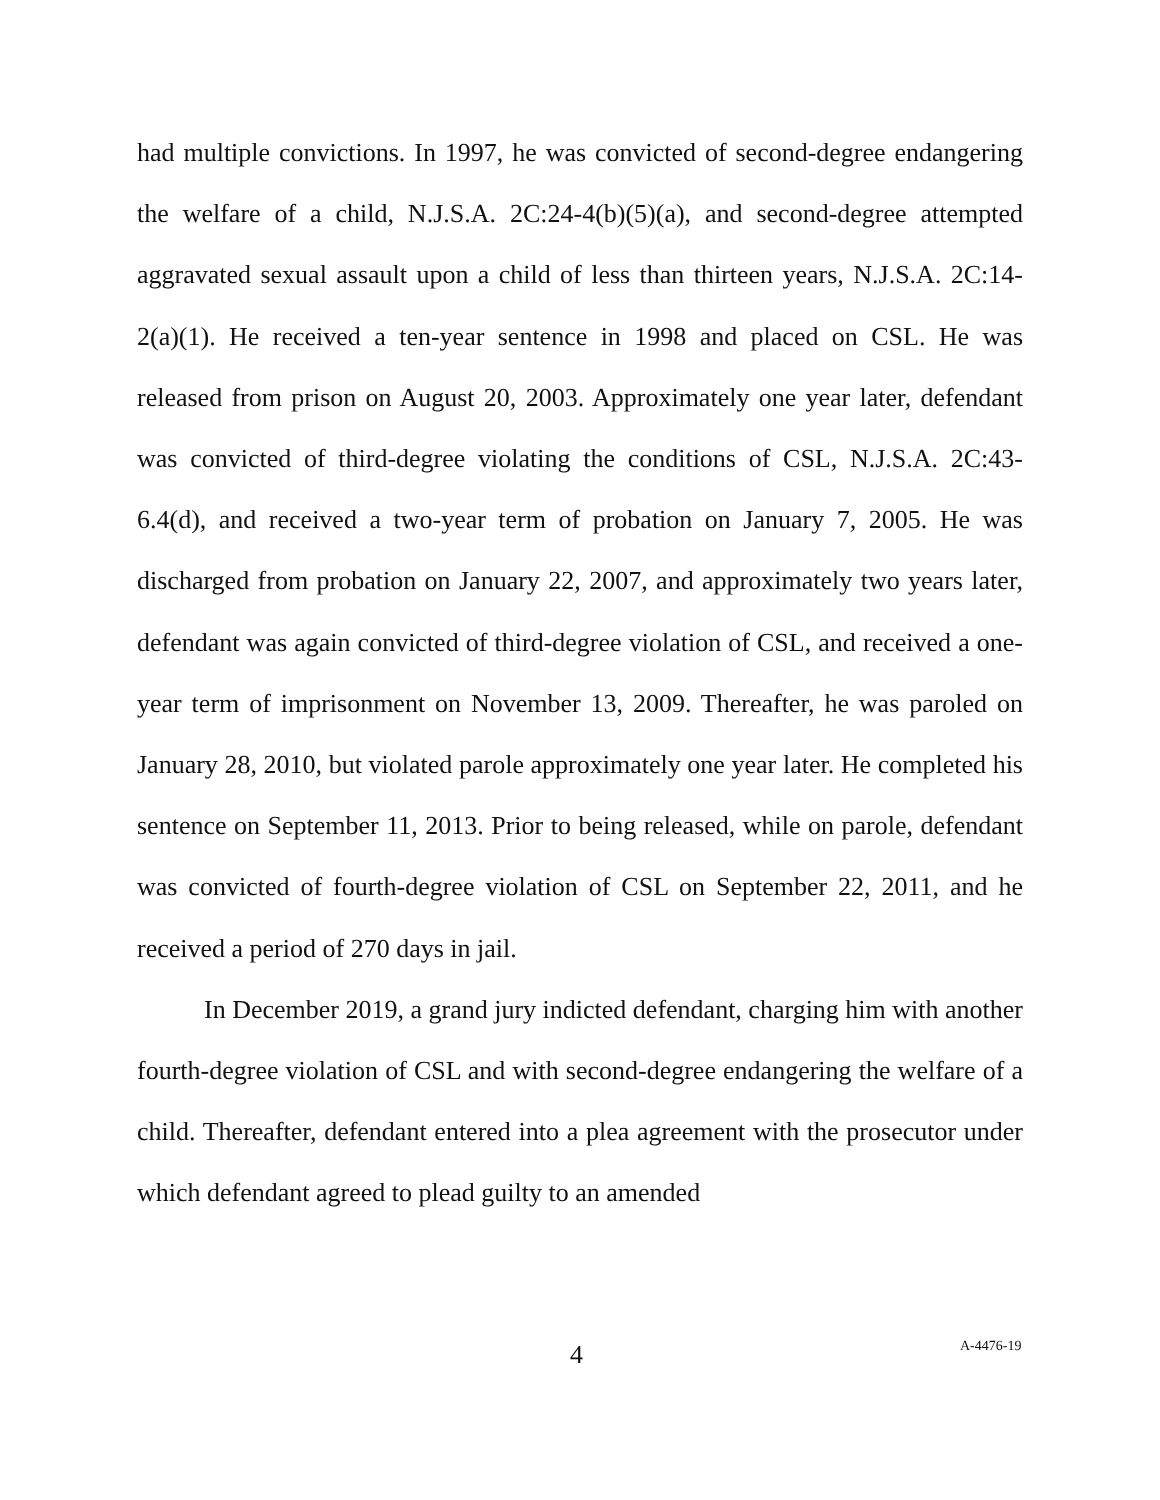had multiple convictions. In 1997, he was convicted of second-degree endangering the welfare of a child, N.J.S.A. 2C:24-4(b)(5)(a), and second-degree attempted aggravated sexual assault upon a child of less than thirteen years, N.J.S.A. 2C:14-2(a)(1). He received a ten-year sentence in 1998 and placed on CSL. He was released from prison on August 20, 2003. Approximately one year later, defendant was convicted of third-degree violating the conditions of CSL, N.J.S.A. 2C:43-6.4(d), and received a two-year term of probation on January 7, 2005. He was discharged from probation on January 22, 2007, and approximately two years later, defendant was again convicted of third-degree violation of CSL, and received a one-year term of imprisonment on November 13, 2009. Thereafter, he was paroled on January 28, 2010, but violated parole approximately one year later. He completed his sentence on September 11, 2013. Prior to being released, while on parole, defendant was convicted of fourth-degree violation of CSL on September 22, 2011, and he received a period of 270 days in jail.
In December 2019, a grand jury indicted defendant, charging him with another fourth-degree violation of CSL and with second-degree endangering the welfare of a child. Thereafter, defendant entered into a plea agreement with the prosecutor under which defendant agreed to plead guilty to an amended
4 A-4476-19